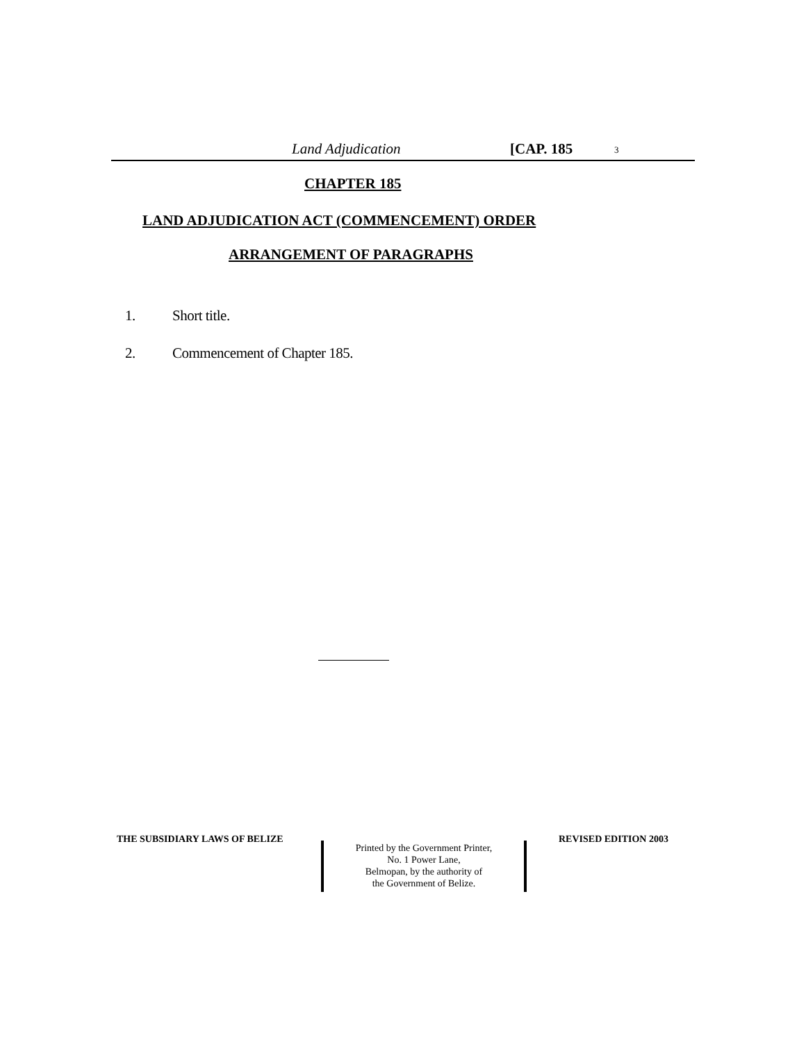Land Adjudication [CAP. 185 3
CHAPTER 185
LAND ADJUDICATION ACT (COMMENCEMENT) ORDER
ARRANGEMENT OF PARAGRAPHS
1. Short title.
2. Commencement of Chapter 185.
THE SUBSIDIARY LAWS OF BELIZE
Printed by the Government Printer,
No. 1 Power Lane,
Belmopan, by the authority of
the Government of Belize.
REVISED EDITION 2003